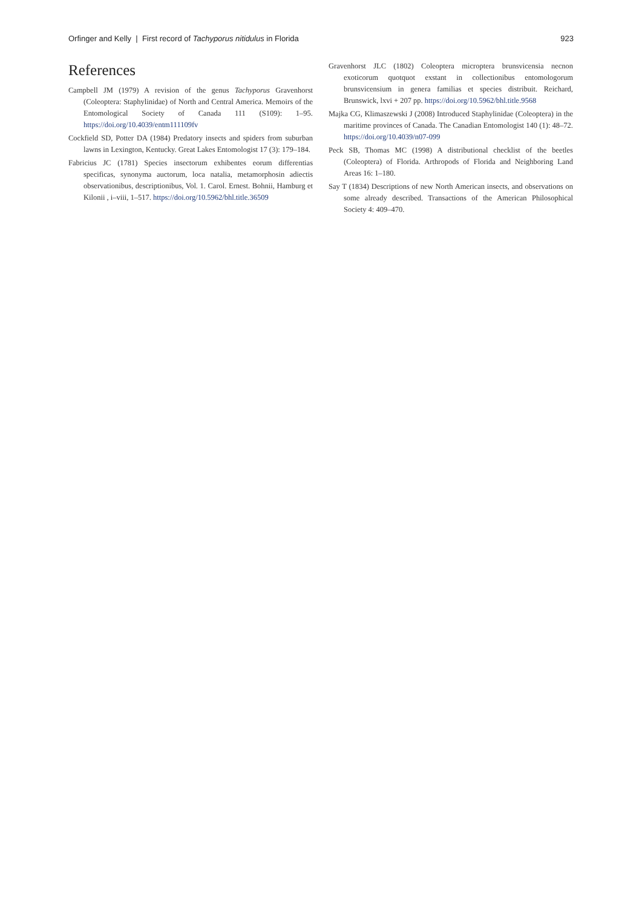Orfinger and Kelly | First record of Tachyporus nitidulus in Florida 923
References
Campbell JM (1979) A revision of the genus Tachyporus Gravenhorst (Coleoptera: Staphylinidae) of North and Central America. Memoirs of the Entomological Society of Canada 111 (S109): 1–95. https://doi.org/10.4039/entm111109fv
Cockfield SD, Potter DA (1984) Predatory insects and spiders from suburban lawns in Lexington, Kentucky. Great Lakes Entomologist 17 (3): 179–184.
Fabricius JC (1781) Species insectorum exhibentes eorum differentias specificas, synonyma auctorum, loca natalia, metamorphosin adiectis observationibus, descriptionibus, Vol. 1. Carol. Ernest. Bohnii, Hamburg et Kilonii , i–viii, 1–517. https://doi.org/10.5962/bhl.title.36509
Gravenhorst JLC (1802) Coleoptera microptera brunsvicensia necnon exoticorum quotquot exstant in collectionibus entomologorum brunsvicensium in genera familias et species distribuit. Reichard, Brunswick, lxvi + 207 pp. https://doi.org/10.5962/bhl.title.9568
Majka CG, Klimaszewski J (2008) Introduced Staphylinidae (Coleoptera) in the maritime provinces of Canada. The Canadian Entomologist 140 (1): 48–72. https://doi.org/10.4039/n07-099
Peck SB, Thomas MC (1998) A distributional checklist of the beetles (Coleoptera) of Florida. Arthropods of Florida and Neighboring Land Areas 16: 1–180.
Say T (1834) Descriptions of new North American insects, and observations on some already described. Transactions of the American Philosophical Society 4: 409–470.